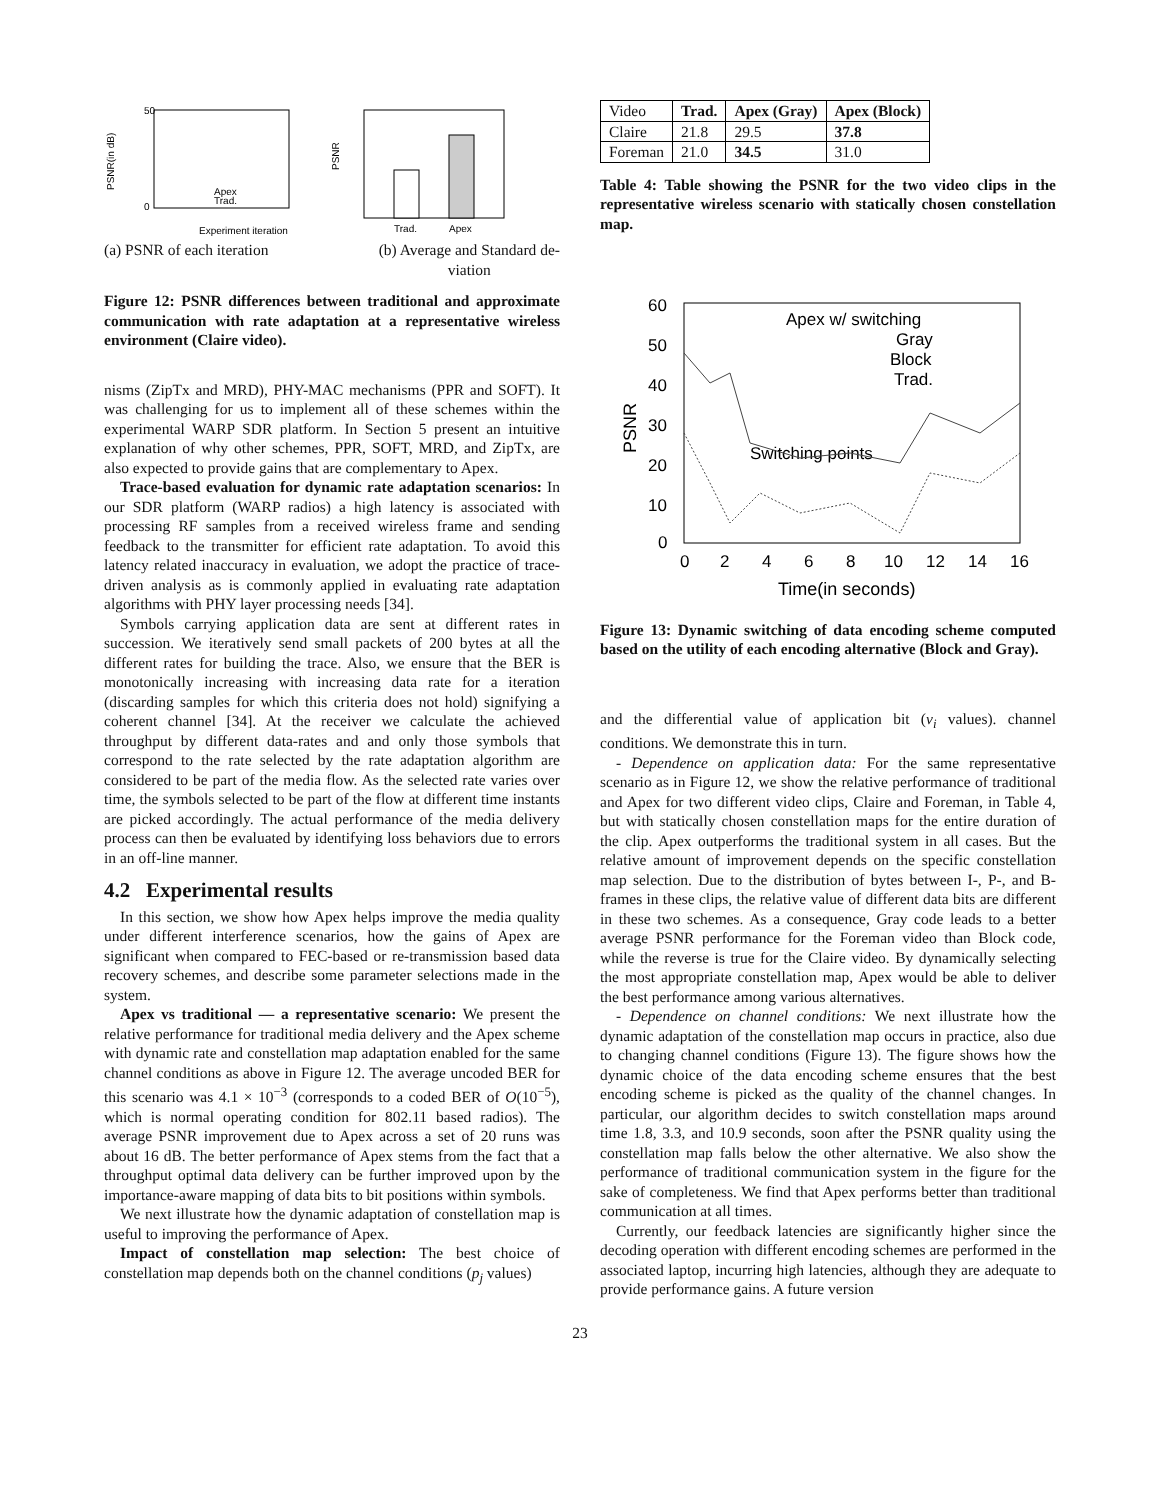50
0
Experiment iteration
PSNR(in dB)
Apex
Trad.
Trad.
Apex
PSNR
(a) PSNR of each iteration (b) Average and Standard de-
viation
Figure 12: PSNR differences between traditional and approximate communication with rate adaptation at a representative wireless environment (Claire video).
nisms (ZipTx and MRD), PHY-MAC mechanisms (PPR and SOFT). It was challenging for us to implement all of these schemes within the experimental WARP SDR platform. In Section 5 present an intuitive explanation of why other schemes, PPR, SOFT, MRD, and ZipTx, are also expected to provide gains that are complementary to Apex.
Trace-based evaluation for dynamic rate adaptation scenarios: In our SDR platform (WARP radios) a high latency is associated with processing RF samples from a received wireless frame and sending feedback to the transmitter for efficient rate adaptation. To avoid this latency related inaccuracy in evaluation, we adopt the practice of trace-driven analysis as is commonly applied in evaluating rate adaptation algorithms with PHY layer processing needs [34].
Symbols carrying application data are sent at different rates in succession. We iteratively send small packets of 200 bytes at all the different rates for building the trace. Also, we ensure that the BER is monotonically increasing with increasing data rate for a iteration (discarding samples for which this criteria does not hold) signifying a coherent channel [34]. At the receiver we calculate the achieved throughput by different data-rates and and only those symbols that correspond to the rate selected by the rate adaptation algorithm are considered to be part of the media flow. As the selected rate varies over time, the symbols selected to be part of the flow at different time instants are picked accordingly. The actual performance of the media delivery process can then be evaluated by identifying loss behaviors due to errors in an off-line manner.
4.2 Experimental results
In this section, we show how Apex helps improve the media quality under different interference scenarios, how the gains of Apex are significant when compared to FEC-based or re-transmission based data recovery schemes, and describe some parameter selections made in the system.
Apex vs traditional — a representative scenario: We present the relative performance for traditional media delivery and the Apex scheme with dynamic rate and constellation map adaptation enabled for the same channel conditions as above in Figure 12. The average uncoded BER for this scenario was 4.1 × 10<sup>−3</sup> (corresponds to a coded BER of O(10<sup>−5</sup>), which is normal operating condition for 802.11 based radios). The average PSNR improvement due to Apex across a set of 20 runs was about 16 dB. The better performance of Apex stems from the fact that a throughput optimal data delivery can be further improved upon by the importance-aware mapping of data bits to bit positions within symbols.
We next illustrate how the dynamic adaptation of constellation map is useful to improving the performance of Apex.
Impact of constellation map selection: The best choice of constellation map depends both on the channel conditions (p<sub>j</sub> values)
| Video | Trad. | Apex (Gray) | Apex (Block) |
| Claire | 21.8 | 29.5 | 37.8 |
| Foreman | 21.0 | 34.5 | 31.0 |
Table 4: Table showing the PSNR for the two video clips in the representative wireless scenario with statically chosen constellation map.
60
50
40
30
20
10
0
0
2
4
6
8
10
12
14
16
Time(in seconds)
PSNR
Apex w/ switching
Gray
Block
Trad.
Switching points
Figure 13: Dynamic switching of data encoding scheme computed based on the utility of each encoding alternative (Block and Gray).
and the differential value of application bit (v<sub>i</sub> values). channel conditions. We demonstrate this in turn.
- Dependence on application data: For the same representative scenario as in Figure 12, we show the relative performance of traditional and Apex for two different video clips, Claire and Foreman, in Table 4, but with statically chosen constellation maps for the entire duration of the clip. Apex outperforms the traditional system in all cases. But the relative amount of improvement depends on the specific constellation map selection. Due to the distribution of bytes between I-, P-, and B-frames in these clips, the relative value of different data bits are different in these two schemes. As a consequence, Gray code leads to a better average PSNR performance for the Foreman video than Block code, while the reverse is true for the Claire video. By dynamically selecting the most appropriate constellation map, Apex would be able to deliver the best performance among various alternatives.
- Dependence on channel conditions: We next illustrate how the dynamic adaptation of the constellation map occurs in practice, also due to changing channel conditions (Figure 13). The figure shows how the dynamic choice of the data encoding scheme ensures that the best encoding scheme is picked as the quality of the channel changes. In particular, our algorithm decides to switch constellation maps around time 1.8, 3.3, and 10.9 seconds, soon after the PSNR quality using the constellation map falls below the other alternative. We also show the performance of traditional communication system in the figure for the sake of completeness. We find that Apex performs better than traditional communication at all times.
Currently, our feedback latencies are significantly higher since the decoding operation with different encoding schemes are performed in the associated laptop, incurring high latencies, although they are adequate to provide performance gains. A future version
23